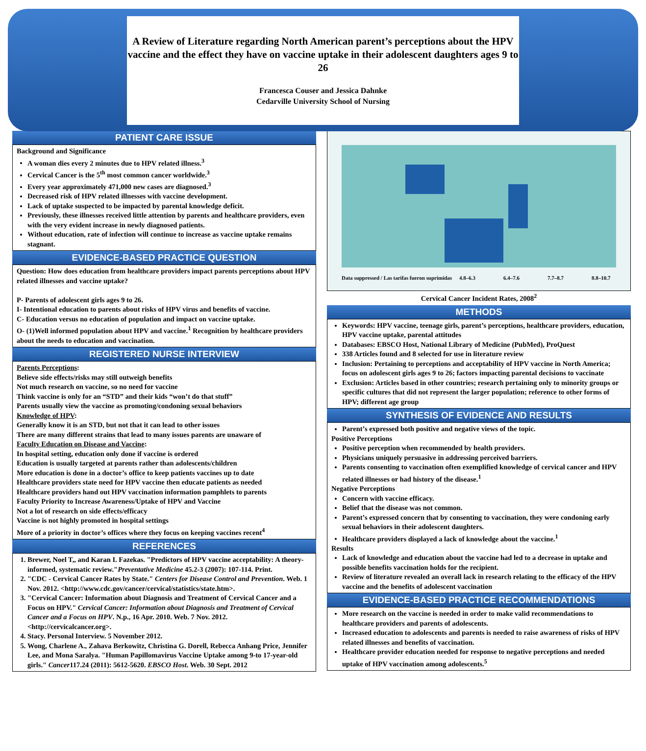A Review of Literature regarding North American parent’s perceptions about the HPV vaccine and the effect they have on vaccine uptake in their adolescent daughters ages 9 to 26
Francesca Couser and Jessica Dahnke
Cedarville University School of Nursing
PATIENT CARE ISSUE
Background and Significance
A woman dies every 2 minutes due to HPV related illness.<sup>3</sup>
Cervical Cancer is the 5<sup>th</sup> most common cancer worldwide.<sup>3</sup>
Every year approximately 471,000 new cases are diagnosed.<sup>3</sup>
Decreased risk of HPV related illnesses with vaccine development.
Lack of uptake suspected to be impacted by parental knowledge deficit.
Previously, these illnesses received little attention by parents and healthcare providers, even with the very evident increase in newly diagnosed patients.
Without education, rate of infection will continue to increase as vaccine uptake remains stagnant.
EVIDENCE-BASED PRACTICE QUESTION
Question: How does education from healthcare providers impact parents perceptions about HPV related illnesses and vaccine uptake?
P- Parents of adolescent girls ages 9 to 26.
I- Intentional education to parents about risks of HPV virus and benefits of vaccine.
C- Education versus no education of population and impact on vaccine uptake.
O- (1)Well informed population about HPV and vaccine.<sup>1</sup> Recognition by healthcare providers about the needs to education and vaccination.
REGISTERED NURSE INTERVIEW
Parents Perceptions:
Believe side effects/risks may still outweigh benefits
Not much research on vaccine, so no need for vaccine
Think vaccine is only for an “STD” and their kids “won’t do that stuff”
Parents usually view the vaccine as promoting/condoning sexual behaviors
Knowledge of HPV:
Generally know it is an STD, but not that it can lead to other issues
There are many different strains that lead to many issues parents are unaware of
Faculty Education on Disease and Vaccine:
In hospital setting, education only done if vaccine is ordered
Education is usually targeted at parents rather than adolescents/children
More education is done in a doctor’s office to keep patients vaccines up to date
Healthcare providers state need for HPV vaccine then educate patients as needed
Healthcare providers hand out HPV vaccination information pamphlets to parents
Faculty Priority to Increase Awareness/Uptake of HPV and Vaccine
Not a lot of research on side effects/efficacy
Vaccine is not highly promoted in hospital settings
More of a priority in doctor’s offices where they focus on keeping vaccines recent<sup>4</sup>
REFERENCES
1. Brewer, Noel T,, and Karan I. Fazekas. "Predictors of HPV vaccine acceptability: A theory-informed, systematic review."Preventative Medicine 45.2-3 (2007): 107-114. Print.
2. "CDC - Cervical Cancer Rates by State." Centers for Disease Control and Prevention. Web. 1 Nov. 2012. <http://www.cdc.gov/cancer/cervical/statistics/state.htm>.
3. "Cervical Cancer: Information about Diagnosis and Treatment of Cervical Cancer and a Focus on HPV." Cervical Cancer: Information about Diagnosis and Treatment of Cervical Cancer and a Focus on HPV. N.p., 16 Apr. 2010. Web. 7 Nov. 2012. <http://cervicalcancer.org>.
4. Stacy. Personal Interview. 5 November 2012.
5. Wong, Charlene A., Zahava Berkowitz, Christina G. Dorell, Rebecca Anhang Price, Jennifer Lee, and Mona Saralya. "Human Papillomavirus Vaccine Uptake among 9-to 17-year-old girls." Cancer117.24 (2011): 5612-5620. EBSCO Host. Web. 30 Sept. 2012
Data suppressed / Las tarifas fueron suprimidas
4.8–6.3
6.4–7.6
7.7–8.7
8.8–10.7
Cervical Cancer Incident Rates, 2008<sup>2</sup>
METHODS
Keywords: HPV vaccine, teenage girls, parent’s perceptions, healthcare providers, education, HPV vaccine uptake, parental attitudes
Databases: EBSCO Host, National Library of Medicine (PubMed), ProQuest
338 Articles found and 8 selected for use in literature review
Inclusion: Pertaining to perceptions and acceptability of HPV vaccine in North America; focus on adolescent girls ages 9 to 26; factors impacting parental decisions to vaccinate
Exclusion: Articles based in other countries; research pertaining only to minority groups or specific cultures that did not represent the larger population; reference to other forms of HPV; different age group
SYNTHESIS OF EVIDENCE AND RESULTS
Parent’s expressed both positive and negative views of the topic.
Positive Perceptions
Positive perception when recommended by health providers.
Physicians uniquely persuasive in addressing perceived barriers.
Parents consenting to vaccination often exemplified knowledge of cervical cancer and HPV related illnesses or had history of the disease.<sup>1</sup>
Negative Perceptions
Concern with vaccine efficacy.
Belief that the disease was not common.
Parent’s expressed concern that by consenting to vaccination, they were condoning early sexual behaviors in their adolescent daughters.
Healthcare providers displayed a lack of knowledge about the vaccine.<sup>1</sup>
Results
Lack of knowledge and education about the vaccine had led to a decrease in uptake and possible benefits vaccination holds for the recipient.
Review of literature revealed an overall lack in research relating to the efficacy of the HPV vaccine and the benefits of adolescent vaccination
EVIDENCE-BASED PRACTICE RECOMMENDATIONS
More research on the vaccine is needed in order to make valid recommendations to healthcare providers and parents of adolescents.
Increased education to adolescents and parents is needed to raise awareness of risks of HPV related illnesses and benefits of vaccination.
Healthcare provider education needed for response to negative perceptions and needed uptake of HPV vaccination among adolescents.<sup>5</sup>